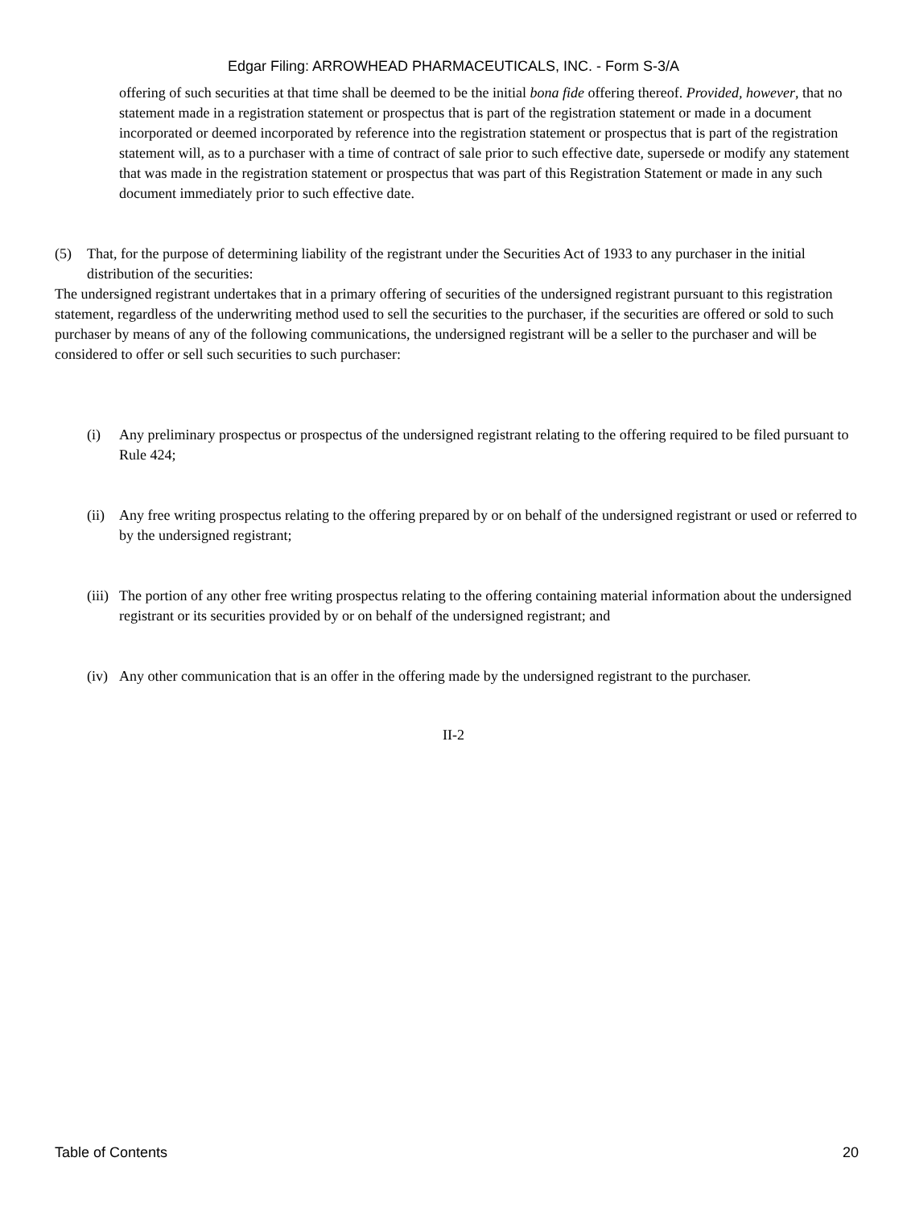Edgar Filing: ARROWHEAD PHARMACEUTICALS, INC. - Form S-3/A
offering of such securities at that time shall be deemed to be the initial bona fide offering thereof. Provided, however, that no statement made in a registration statement or prospectus that is part of the registration statement or made in a document incorporated or deemed incorporated by reference into the registration statement or prospectus that is part of the registration statement will, as to a purchaser with a time of contract of sale prior to such effective date, supersede or modify any statement that was made in the registration statement or prospectus that was part of this Registration Statement or made in any such document immediately prior to such effective date.
(5) That, for the purpose of determining liability of the registrant under the Securities Act of 1933 to any purchaser in the initial distribution of the securities:
The undersigned registrant undertakes that in a primary offering of securities of the undersigned registrant pursuant to this registration statement, regardless of the underwriting method used to sell the securities to the purchaser, if the securities are offered or sold to such purchaser by means of any of the following communications, the undersigned registrant will be a seller to the purchaser and will be considered to offer or sell such securities to such purchaser:
(i) Any preliminary prospectus or prospectus of the undersigned registrant relating to the offering required to be filed pursuant to Rule 424;
(ii) Any free writing prospectus relating to the offering prepared by or on behalf of the undersigned registrant or used or referred to by the undersigned registrant;
(iii) The portion of any other free writing prospectus relating to the offering containing material information about the undersigned registrant or its securities provided by or on behalf of the undersigned registrant; and
(iv) Any other communication that is an offer in the offering made by the undersigned registrant to the purchaser.
II-2
Table of Contents 20